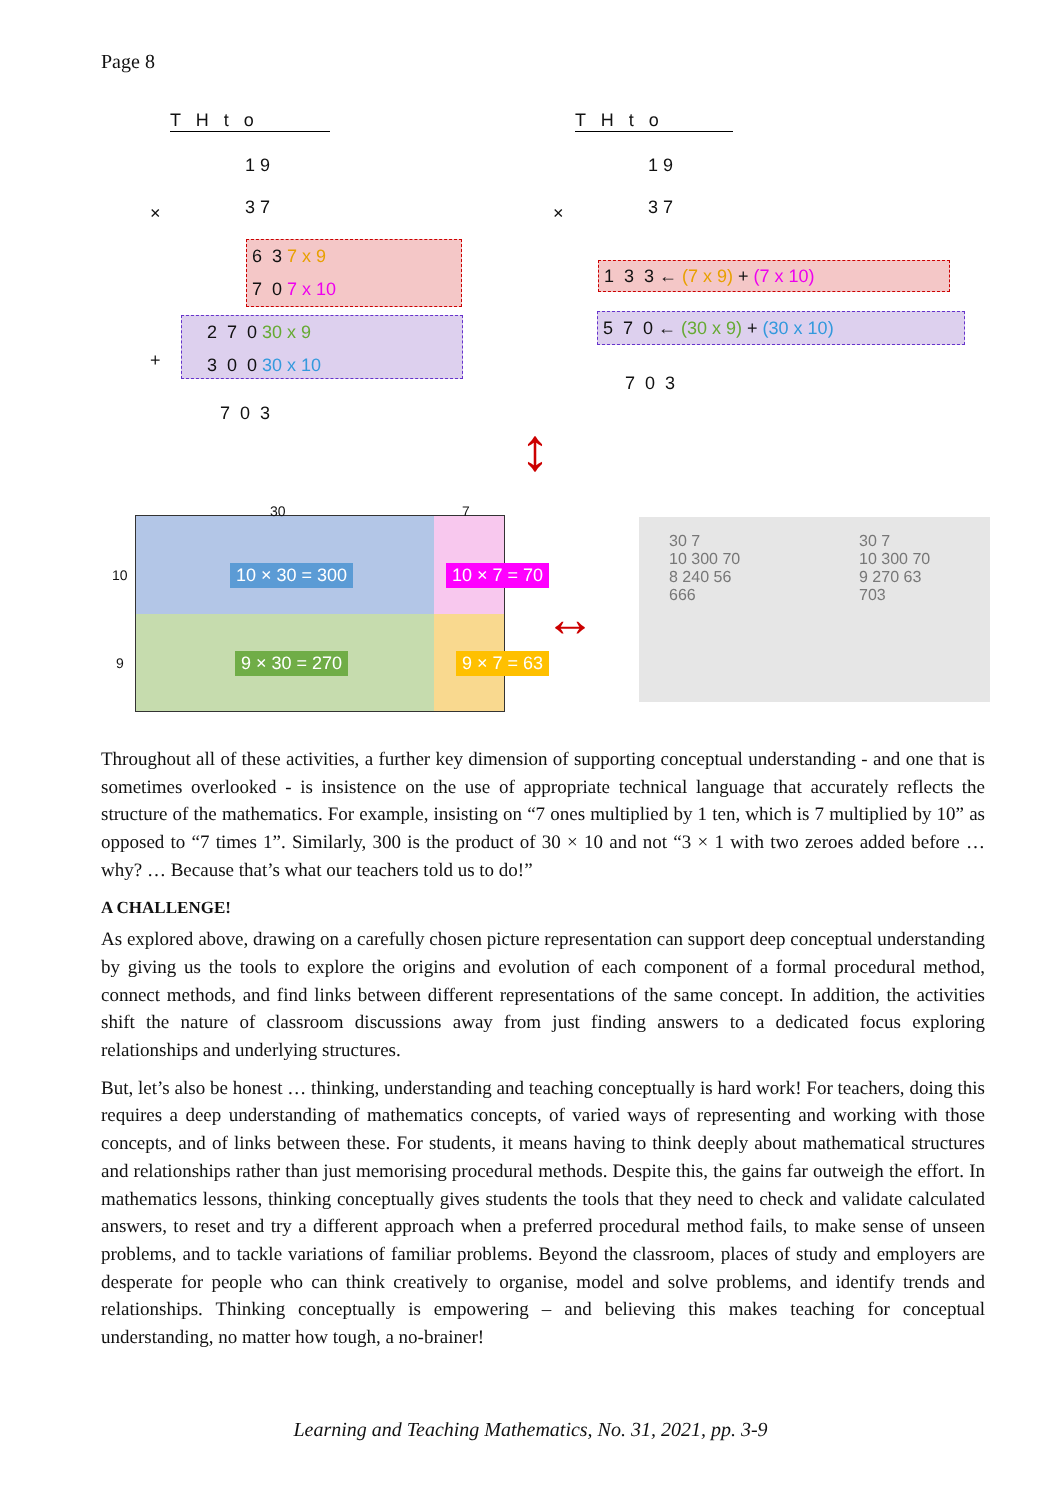Page 8
T H t o
1 9
3 7
×
6 3 7 x 9
7 0 7 x 10
2 7 0 30 x 9
3 0 0 30 x 10
+
7 0 3
T H t o
1 9
3 7
×
1 3 3 ← (7 x 9) + (7 x 10)
5 7 0 ← (30 x 9) + (30 x 10)
7 0 3
30 7
10
9
10 × 30 = 300 10 × 7 = 70
9 × 30 = 270 9 × 7 = 63
↕
↔
30 7
10 300 70
8 240 56
666
30 7
10 300 70
9 270 63
703
Throughout all of these activities, a further key dimension of supporting conceptual understanding - and one that is sometimes overlooked - is insistence on the use of appropriate technical language that accurately reflects the structure of the mathematics. For example, insisting on “7 ones multiplied by 1 ten, which is 7 multiplied by 10” as opposed to “7 times 1”. Similarly, 300 is the product of 30 × 10 and not “3 × 1 with two zeroes added before … why? … Because that’s what our teachers told us to do!”
A CHALLENGE!
As explored above, drawing on a carefully chosen picture representation can support deep conceptual understanding by giving us the tools to explore the origins and evolution of each component of a formal procedural method, connect methods, and find links between different representations of the same concept. In addition, the activities shift the nature of classroom discussions away from just finding answers to a dedicated focus exploring relationships and underlying structures.
But, let’s also be honest … thinking, understanding and teaching conceptually is hard work! For teachers, doing this requires a deep understanding of mathematics concepts, of varied ways of representing and working with those concepts, and of links between these. For students, it means having to think deeply about mathematical structures and relationships rather than just memorising procedural methods. Despite this, the gains far outweigh the effort. In mathematics lessons, thinking conceptually gives students the tools that they need to check and validate calculated answers, to reset and try a different approach when a preferred procedural method fails, to make sense of unseen problems, and to tackle variations of familiar problems. Beyond the classroom, places of study and employers are desperate for people who can think creatively to organise, model and solve problems, and identify trends and relationships. Thinking conceptually is empowering – and believing this makes teaching for conceptual understanding, no matter how tough, a no-brainer!
Learning and Teaching Mathematics, No. 31, 2021, pp. 3-9